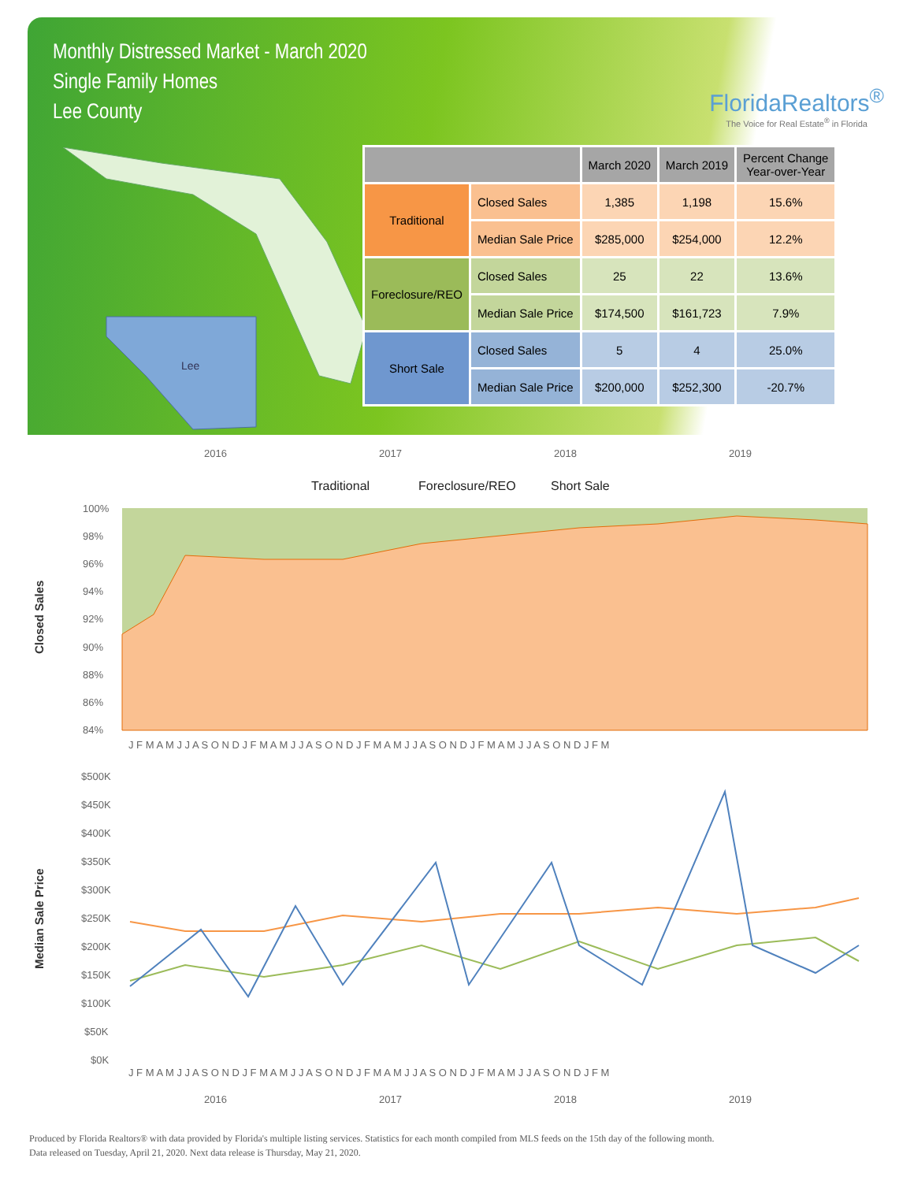Monthly Distressed Market - March 2020
Single Family Homes
Lee County
FloridaRealtors<sup>®</sup>
The Voice for Real Estate<sup>®</sup> in Florida
Lee
| | | March 2020 | March 2019 | Percent Change Year-over-Year |
| --- | --- | --- | --- | --- |
| Traditional | Closed Sales | 1,385 | 1,198 | 15.6% |
| | Median Sale Price | $285,000 | $254,000 | 12.2% |
| Foreclosure/REO | Closed Sales | 25 | 22 | 13.6% |
| | Median Sale Price | $174,500 | $161,723 | 7.9% |
| Short Sale | Closed Sales | 5 | 4 | 25.0% |
| | Median Sale Price | $200,000 | $252,300 | -20.7% |
2016
2017
2018
2019
Traditional
Foreclosure/REO
Short Sale
Closed Sales
100%
98%
96%
94%
92%
90%
88%
86%
84%
J F M A M J J A S O N D J F M A M J J A S O N D J F M A M J J A S O N D J F M A M J J A S O N D J F M
Median Sale Price
$500K
$450K
$400K
$350K
$300K
$250K
$200K
$150K
$100K
$50K
$0K
J F M A M J J A S O N D J F M A M J J A S O N D J F M A M J J A S O N D J F M A M J J A S O N D J F M
2016
2017
2018
2019
Produced by Florida Realtors® with data provided by Florida's multiple listing services. Statistics for each month compiled from MLS feeds on the 15th day of the following month.
Data released on Tuesday, April 21, 2020. Next data release is Thursday, May 21, 2020.